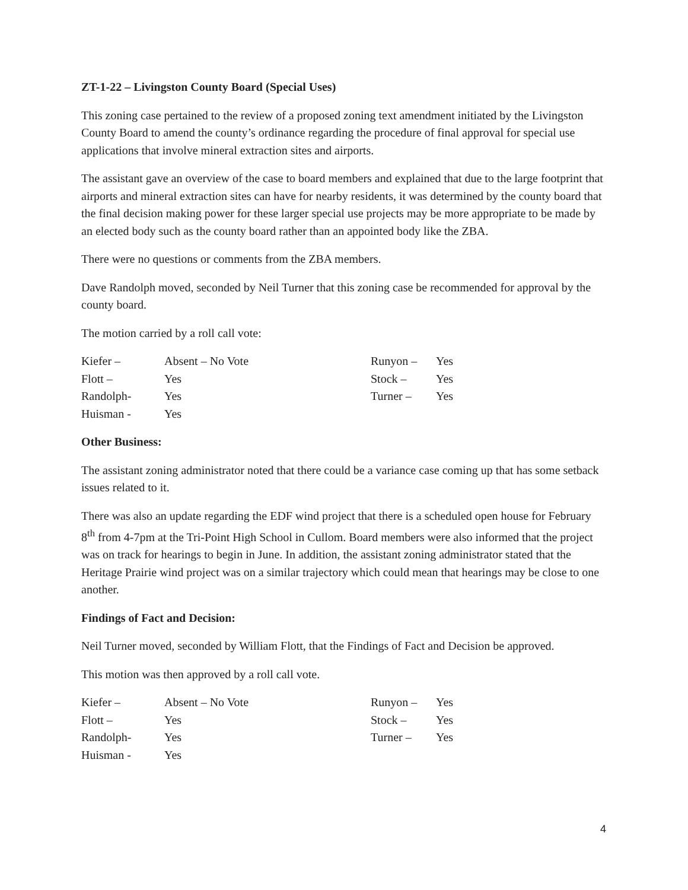ZT-1-22 – Livingston County Board (Special Uses)
This zoning case pertained to the review of a proposed zoning text amendment initiated by the Livingston County Board to amend the county’s ordinance regarding the procedure of final approval for special use applications that involve mineral extraction sites and airports.
The assistant gave an overview of the case to board members and explained that due to the large footprint that airports and mineral extraction sites can have for nearby residents, it was determined by the county board that the final decision making power for these larger special use projects may be more appropriate to be made by an elected body such as the county board rather than an appointed body like the ZBA.
There were no questions or comments from the ZBA members.
Dave Randolph moved, seconded by Neil Turner that this zoning case be recommended for approval by the county board.
The motion carried by a roll call vote:
| Kiefer – | Absent – No Vote | Runyon – | Yes |
| Flott – | Yes | Stock – | Yes |
| Randolph- | Yes | Turner – | Yes |
| Huisman - | Yes | | |
Other Business:
The assistant zoning administrator noted that there could be a variance case coming up that has some setback issues related to it.
There was also an update regarding the EDF wind project that there is a scheduled open house for February 8<sup>th</sup> from 4-7pm at the Tri-Point High School in Cullom. Board members were also informed that the project was on track for hearings to begin in June. In addition, the assistant zoning administrator stated that the Heritage Prairie wind project was on a similar trajectory which could mean that hearings may be close to one another.
Findings of Fact and Decision:
Neil Turner moved, seconded by William Flott, that the Findings of Fact and Decision be approved.
This motion was then approved by a roll call vote.
| Kiefer – | Absent – No Vote | Runyon – | Yes |
| Flott – | Yes | Stock – | Yes |
| Randolph- | Yes | Turner – | Yes |
| Huisman - | Yes | | |
4